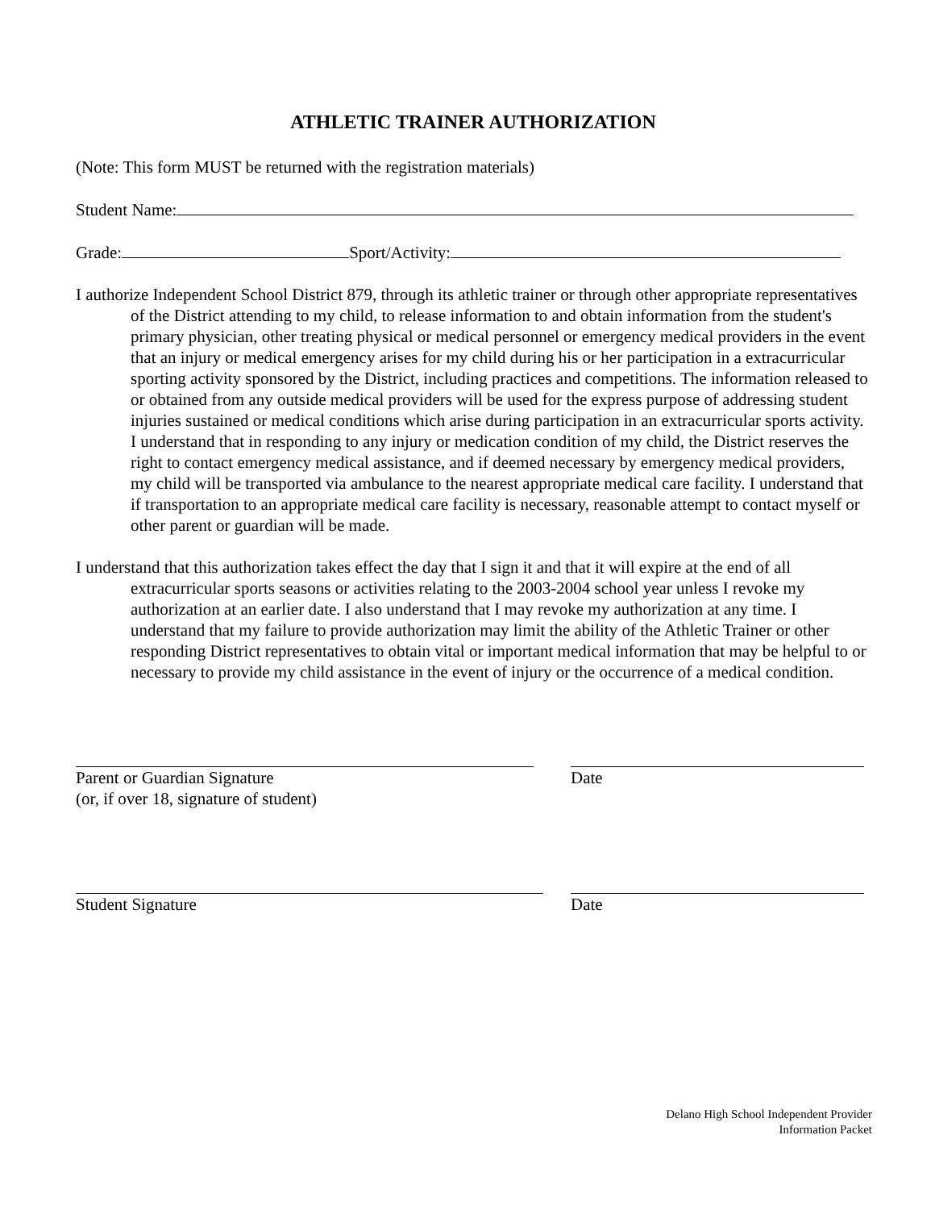ATHLETIC TRAINER AUTHORIZATION
(Note: This form MUST be returned with the registration materials)
Student Name:
Grade: Sport/Activity:
I authorize Independent School District 879, through its athletic trainer or through other appropriate representatives of the District attending to my child, to release information to and obtain information from the student's primary physician, other treating physical or medical personnel or emergency medical providers in the event that an injury or medical emergency arises for my child during his or her participation in a extracurricular sporting activity sponsored by the District, including practices and competitions. The information released to or obtained from any outside medical providers will be used for the express purpose of addressing student injuries sustained or medical conditions which arise during participation in an extracurricular sports activity. I understand that in responding to any injury or medication condition of my child, the District reserves the right to contact emergency medical assistance, and if deemed necessary by emergency medical providers, my child will be transported via ambulance to the nearest appropriate medical care facility. I understand that if transportation to an appropriate medical care facility is necessary, reasonable attempt to contact myself or other parent or guardian will be made.
I understand that this authorization takes effect the day that I sign it and that it will expire at the end of all extracurricular sports seasons or activities relating to the 2003-2004 school year unless I revoke my authorization at an earlier date. I also understand that I may revoke my authorization at any time. I understand that my failure to provide authorization may limit the ability of the Athletic Trainer or other responding District representatives to obtain vital or important medical information that may be helpful to or necessary to provide my child assistance in the event of injury or the occurrence of a medical condition.
Parent or Guardian Signature
(or, if over 18, signature of student)
Date
Student Signature Date
Delano High School Independent Provider
Information Packet